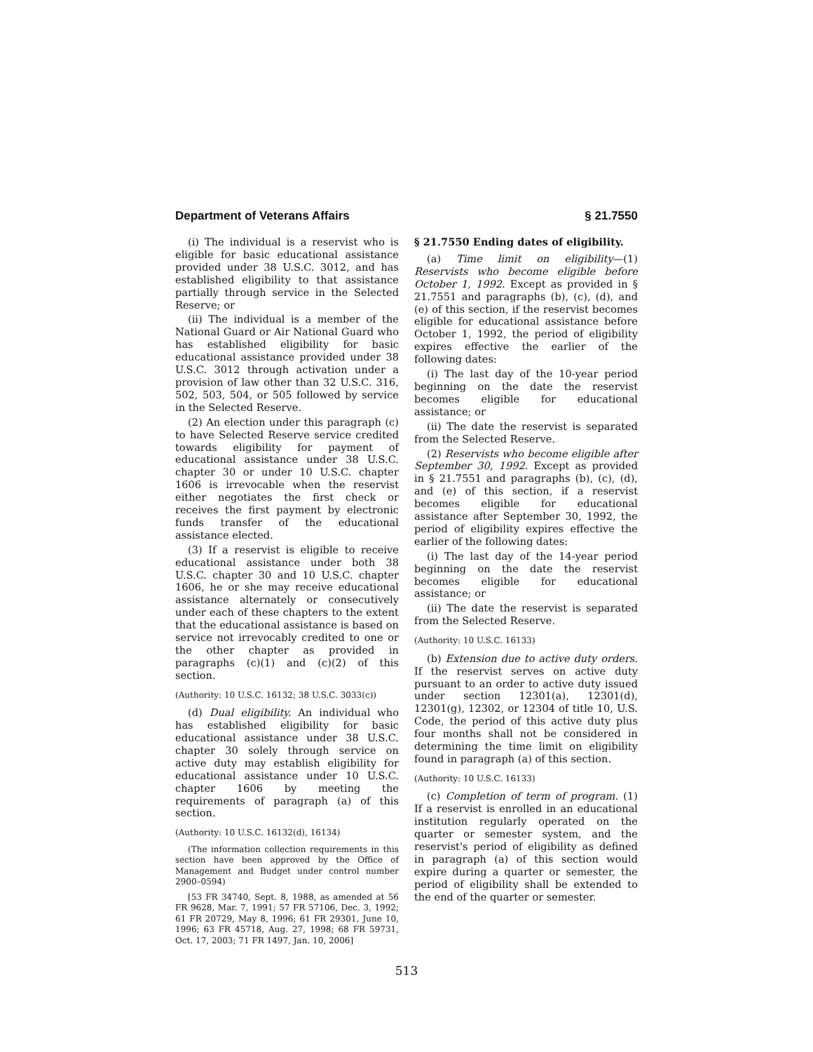Department of Veterans Affairs § 21.7550
(i) The individual is a reservist who is eligible for basic educational assistance provided under 38 U.S.C. 3012, and has established eligibility to that assistance partially through service in the Selected Reserve; or
(ii) The individual is a member of the National Guard or Air National Guard who has established eligibility for basic educational assistance provided under 38 U.S.C. 3012 through activation under a provision of law other than 32 U.S.C. 316, 502, 503, 504, or 505 followed by service in the Selected Reserve.
(2) An election under this paragraph (c) to have Selected Reserve service credited towards eligibility for payment of educational assistance under 38 U.S.C. chapter 30 or under 10 U.S.C. chapter 1606 is irrevocable when the reservist either negotiates the first check or receives the first payment by electronic funds transfer of the educational assistance elected.
(3) If a reservist is eligible to receive educational assistance under both 38 U.S.C. chapter 30 and 10 U.S.C. chapter 1606, he or she may receive educational assistance alternately or consecutively under each of these chapters to the extent that the educational assistance is based on service not irrevocably credited to one or the other chapter as provided in paragraphs (c)(1) and (c)(2) of this section.
(Authority: 10 U.S.C. 16132; 38 U.S.C. 3033(c))
(d) Dual eligibility. An individual who has established eligibility for basic educational assistance under 38 U.S.C. chapter 30 solely through service on active duty may establish eligibility for educational assistance under 10 U.S.C. chapter 1606 by meeting the requirements of paragraph (a) of this section.
(Authority: 10 U.S.C. 16132(d), 16134)
(The information collection requirements in this section have been approved by the Office of Management and Budget under control number 2900–0594)
[53 FR 34740, Sept. 8, 1988, as amended at 56 FR 9628, Mar. 7, 1991; 57 FR 57106, Dec. 3, 1992; 61 FR 20729, May 8, 1996; 61 FR 29301, June 10, 1996; 63 FR 45718, Aug. 27, 1998; 68 FR 59731, Oct. 17, 2003; 71 FR 1497, Jan. 10, 2006]
§ 21.7550 Ending dates of eligibility.
(a) Time limit on eligibility—(1) Reservists who become eligible before October 1, 1992. Except as provided in § 21.7551 and paragraphs (b), (c), (d), and (e) of this section, if the reservist becomes eligible for educational assistance before October 1, 1992, the period of eligibility expires effective the earlier of the following dates:
(i) The last day of the 10-year period beginning on the date the reservist becomes eligible for educational assistance; or
(ii) The date the reservist is separated from the Selected Reserve.
(2) Reservists who become eligible after September 30, 1992. Except as provided in § 21.7551 and paragraphs (b), (c), (d), and (e) of this section, if a reservist becomes eligible for educational assistance after September 30, 1992, the period of eligibility expires effective the earlier of the following dates:
(i) The last day of the 14-year period beginning on the date the reservist becomes eligible for educational assistance; or
(ii) The date the reservist is separated from the Selected Reserve.
(Authority: 10 U.S.C. 16133)
(b) Extension due to active duty orders. If the reservist serves on active duty pursuant to an order to active duty issued under section 12301(a), 12301(d), 12301(g), 12302, or 12304 of title 10, U.S. Code, the period of this active duty plus four months shall not be considered in determining the time limit on eligibility found in paragraph (a) of this section.
(Authority: 10 U.S.C. 16133)
(c) Completion of term of program. (1) If a reservist is enrolled in an educational institution regularly operated on the quarter or semester system, and the reservist's period of eligibility as defined in paragraph (a) of this section would expire during a quarter or semester, the period of eligibility shall be extended to the end of the quarter or semester.
513